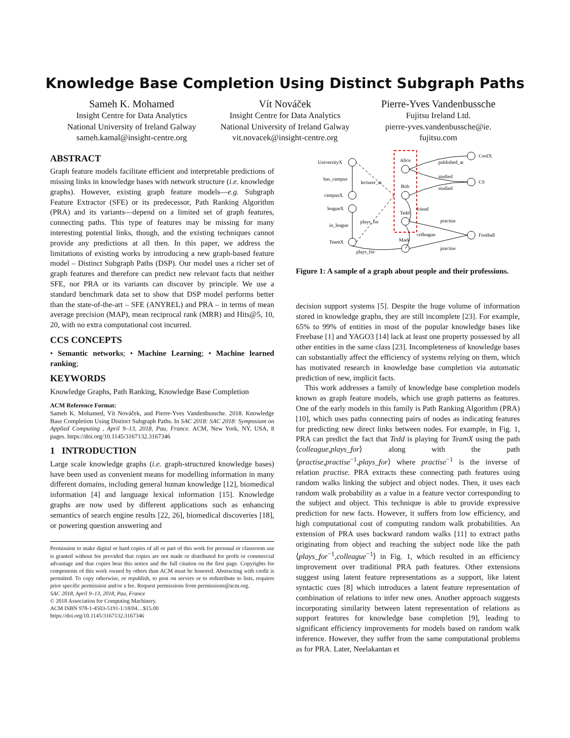Knowledge Base Completion Using Distinct Subgraph Paths
Sameh K. Mohamed
Insight Centre for Data Analytics
National University of Ireland Galway
sameh.kamal@insight-centre.org
Vít Nováček
Insight Centre for Data Analytics
National University of Ireland Galway
vit.novacek@insight-centre.org
Pierre-Yves Vandenbussche
Fujitsu Ireland Ltd.
pierre-yves.vandenbussche@ie.
fujitsu.com
ABSTRACT
Graph feature models facilitate efficient and interpretable predictions of missing links in knowledge bases with network structure (i.e. knowledge graphs). However, existing graph feature models—e.g. Subgraph Feature Extractor (SFE) or its predecessor, Path Ranking Algorithm (PRA) and its variants—depend on a limited set of graph features, connecting paths. This type of features may be missing for many interesting potential links, though, and the existing techniques cannot provide any predictions at all then. In this paper, we address the limitations of existing works by introducing a new graph-based feature model – Distinct Subgraph Paths (DSP). Our model uses a richer set of graph features and therefore can predict new relevant facts that neither SFE, nor PRA or its variants can discover by principle. We use a standard benchmark data set to show that DSP model performs better than the state-of-the-art – SFE (ANYREL) and PRA – in terms of mean average precision (MAP), mean reciprocal rank (MRR) and Hits@5, 10, 20, with no extra computational cost incurred.
CCS CONCEPTS
• Semantic networks; • Machine Learning; • Machine learned ranking;
KEYWORDS
Knowledge Graphs, Path Ranking, Knowledge Base Completion
ACM Reference Format:
Sameh K. Mohamed, Vít Nováček, and Pierre-Yves Vandenbussche. 2018. Knowledge Base Completion Using Distinct Subgraph Paths. In SAC 2018: SAC 2018: Symposium on Applied Computing , April 9–13, 2018, Pau, France. ACM, New York, NY, USA, 8 pages. https://doi.org/10.1145/3167132.3167346
1 INTRODUCTION
Large scale knowledge graphs (i.e. graph-structured knowledge bases) have been used as convenient means for modelling information in many different domains, including general human knowledge [12], biomedical information [4] and language lexical information [15]. Knowledge graphs are now used by different applications such as enhancing semantics of search engine results [22, 26], biomedical discoveries [18], or powering question answering and
Permission to make digital or hard copies of all or part of this work for personal or classroom use is granted without fee provided that copies are not made or distributed for profit or commercial advantage and that copies bear this notice and the full citation on the first page. Copyrights for components of this work owned by others than ACM must be honored. Abstracting with credit is permitted. To copy otherwise, or republish, to post on servers or to redistribute to lists, requires prior specific permission and/or a fee. Request permissions from permissions@acm.org.
SAC 2018, April 9–13, 2018, Pau, France
© 2018 Association for Computing Machinery.
ACM ISBN 978-1-4503-5191-1/18/04…$15.00
https://doi.org/10.1145/3167132.3167346
UniversityX
has_campus
lecturer_at
campusX
leagueX
in_league
plays_for
TeamX
plays_for
Alice
Bob
Tedd
Mark
published_at
studied
studied
friend
colleague
practise
practise
ConfX
CS
Football
Figure 1: A sample of a graph about people and their professions.
decision support systems [5]. Despite the huge volume of information stored in knowledge graphs, they are still incomplete [23]. For example, 65% to 99% of entities in most of the popular knowledge bases like Freebase [1] and YAGO3 [14] lack at least one property possessed by all other entities in the same class [23]. Incompleteness of knowledge bases can substantially affect the efficiency of systems relying on them, which has motivated research in knowledge base completion via automatic prediction of new, implicit facts.
This work addresses a family of knowledge base completion models known as graph feature models, which use graph patterns as features. One of the early models in this family is Path Ranking Algorithm (PRA) [10], which uses paths connecting pairs of nodes as indicating features for predicting new direct links between nodes. For example, in Fig. 1, PRA can predict the fact that Tedd is playing for TeamX using the path ⟨colleague,plays_for⟩ along with the path ⟨practise,practise<sup>−1</sup>,plays_for⟩ where practise<sup>−1</sup> is the inverse of relation practise. PRA extracts these connecting path features using random walks linking the subject and object nodes. Then, it uses each random walk probability as a value in a feature vector corresponding to the subject and object. This technique is able to provide expressive prediction for new facts. However, it suffers from low efficiency, and high computational cost of computing random walk probabilities. An extension of PRA uses backward random walks [11] to extract paths originating from object and reaching the subject node like the path ⟨plays_for<sup>−1</sup>,colleague<sup>−1</sup>⟩ in Fig. 1, which resulted in an efficiency improvement over traditional PRA path features. Other extensions suggest using latent feature representations as a support, like latent syntactic cues [8] which introduces a latent feature representation of combination of relations to infer new ones. Another approach suggests incorporating similarity between latent representation of relations as support features for knowledge base completion [9], leading to significant efficiency improvements for models based on random walk inference. However, they suffer from the same computational problems as for PRA. Later, Neelakantan et